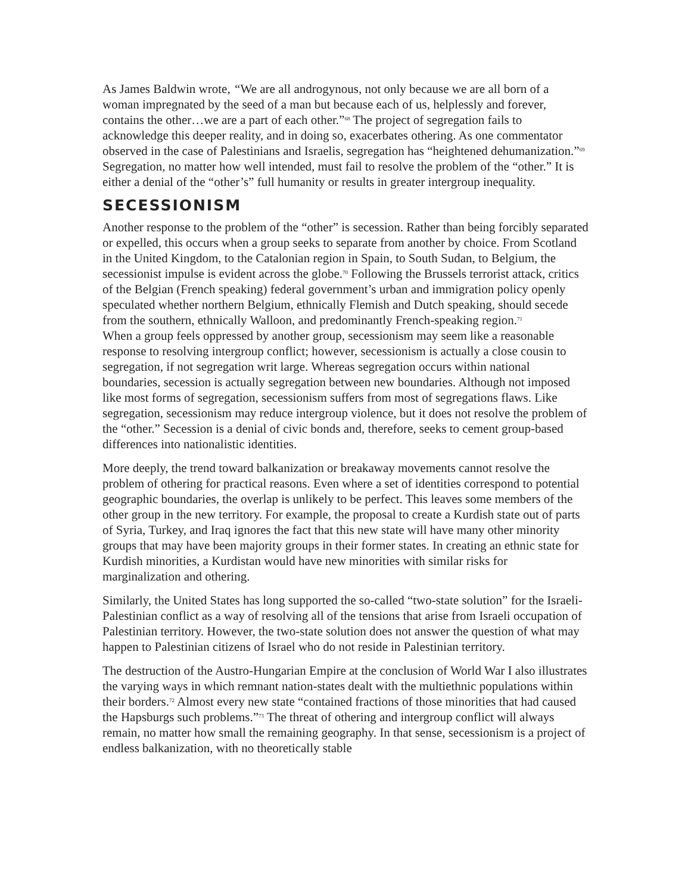As James Baldwin wrote, “We are all androgynous, not only because we are all born of a woman impregnated by the seed of a man but because each of us, helplessly and forever, contains the other…we are a part of each other.”<sup>68</sup> The project of segregation fails to acknowledge this deeper reality, and in doing so, exacerbates othering. As one commentator observed in the case of Palestinians and Israelis, segregation has “heightened dehumanization.”<sup>69</sup> Segregation, no matter how well intended, must fail to resolve the problem of the “other.” It is either a denial of the “other’s” full humanity or results in greater intergroup inequality.
SECESSIONISM
Another response to the problem of the “other” is secession. Rather than being forcibly separated or expelled, this occurs when a group seeks to separate from another by choice. From Scotland in the United Kingdom, to the Catalonian region in Spain, to South Sudan, to Belgium, the secessionist impulse is evident across the globe.<sup>70</sup> Following the Brussels terrorist attack, critics of the Belgian (French speaking) federal government’s urban and immigration policy openly speculated whether northern Belgium, ethnically Flemish and Dutch speaking, should secede from the southern, ethnically Walloon, and predominantly French-speaking region.<sup>71</sup>
When a group feels oppressed by another group, secessionism may seem like a reasonable response to resolving intergroup conflict; however, secessionism is actually a close cousin to segregation, if not segregation writ large. Whereas segregation occurs within national boundaries, secession is actually segregation between new boundaries. Although not imposed like most forms of segregation, secessionism suffers from most of segregations flaws. Like segregation, secessionism may reduce intergroup violence, but it does not resolve the problem of the “other.” Secession is a denial of civic bonds and, therefore, seeks to cement group-based differences into nationalistic identities.
More deeply, the trend toward balkanization or breakaway movements cannot resolve the problem of othering for practical reasons. Even where a set of identities correspond to potential geographic boundaries, the overlap is unlikely to be perfect. This leaves some members of the other group in the new territory. For example, the proposal to create a Kurdish state out of parts of Syria, Turkey, and Iraq ignores the fact that this new state will have many other minority groups that may have been majority groups in their former states. In creating an ethnic state for Kurdish minorities, a Kurdistan would have new minorities with similar risks for marginalization and othering.
Similarly, the United States has long supported the so-called “two-state solution” for the Israeli-Palestinian conflict as a way of resolving all of the tensions that arise from Israeli occupation of Palestinian territory. However, the two-state solution does not answer the question of what may happen to Palestinian citizens of Israel who do not reside in Palestinian territory.
The destruction of the Austro-Hungarian Empire at the conclusion of World War I also illustrates the varying ways in which remnant nation-states dealt with the multiethnic populations within their borders.<sup>72</sup> Almost every new state “contained fractions of those minorities that had caused the Hapsburgs such problems.”<sup>73</sup> The threat of othering and intergroup conflict will always remain, no matter how small the remaining geography. In that sense, secessionism is a project of endless balkanization, with no theoretically stable